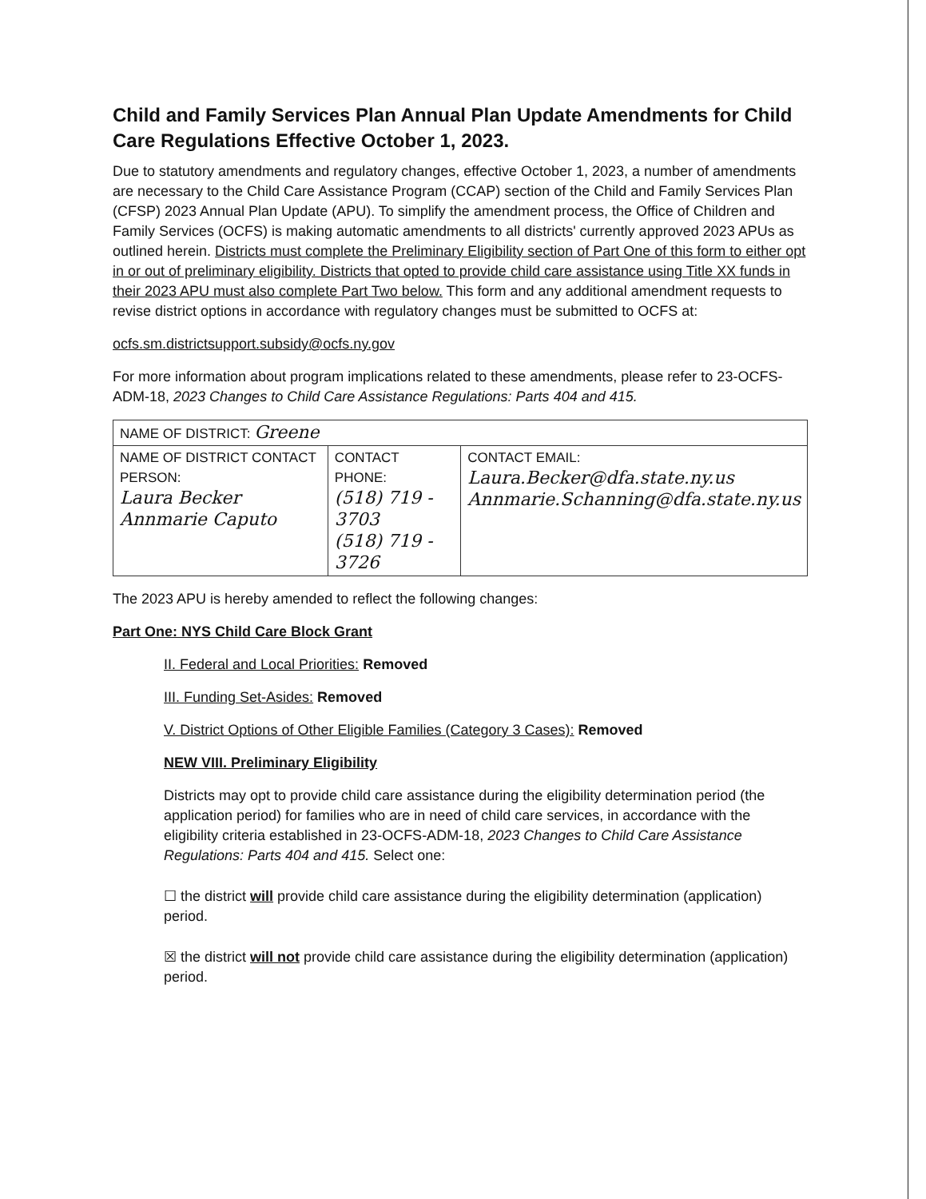Child and Family Services Plan Annual Plan Update Amendments for Child Care Regulations Effective October 1, 2023.
Due to statutory amendments and regulatory changes, effective October 1, 2023, a number of amendments are necessary to the Child Care Assistance Program (CCAP) section of the Child and Family Services Plan (CFSP) 2023 Annual Plan Update (APU). To simplify the amendment process, the Office of Children and Family Services (OCFS) is making automatic amendments to all districts' currently approved 2023 APUs as outlined herein. Districts must complete the Preliminary Eligibility section of Part One of this form to either opt in or out of preliminary eligibility. Districts that opted to provide child care assistance using Title XX funds in their 2023 APU must also complete Part Two below. This form and any additional amendment requests to revise district options in accordance with regulatory changes must be submitted to OCFS at:
ocfs.sm.districtsupport.subsidy@ocfs.ny.gov
For more information about program implications related to these amendments, please refer to 23-OCFS-ADM-18, 2023 Changes to Child Care Assistance Regulations: Parts 404 and 415.
| NAME OF DISTRICT: Greene | | |
| NAME OF DISTRICT CONTACT PERSON: Laura Becker Annmarie Caputo | CONTACT PHONE: (518) 719 - 3703 (518) 719 - 3726 | CONTACT EMAIL: Laura.Becker@dfa.state.ny.us Annmarie.Schanning@dfa.state.ny.us |
The 2023 APU is hereby amended to reflect the following changes:
Part One: NYS Child Care Block Grant
II. Federal and Local Priorities: Removed
III. Funding Set-Asides: Removed
V. District Options of Other Eligible Families (Category 3 Cases): Removed
NEW VIII. Preliminary Eligibility
Districts may opt to provide child care assistance during the eligibility determination period (the application period) for families who are in need of child care services, in accordance with the eligibility criteria established in 23-OCFS-ADM-18, 2023 Changes to Child Care Assistance Regulations: Parts 404 and 415. Select one:
☐ the district will provide child care assistance during the eligibility determination (application) period.
☒ the district will not provide child care assistance during the eligibility determination (application) period.